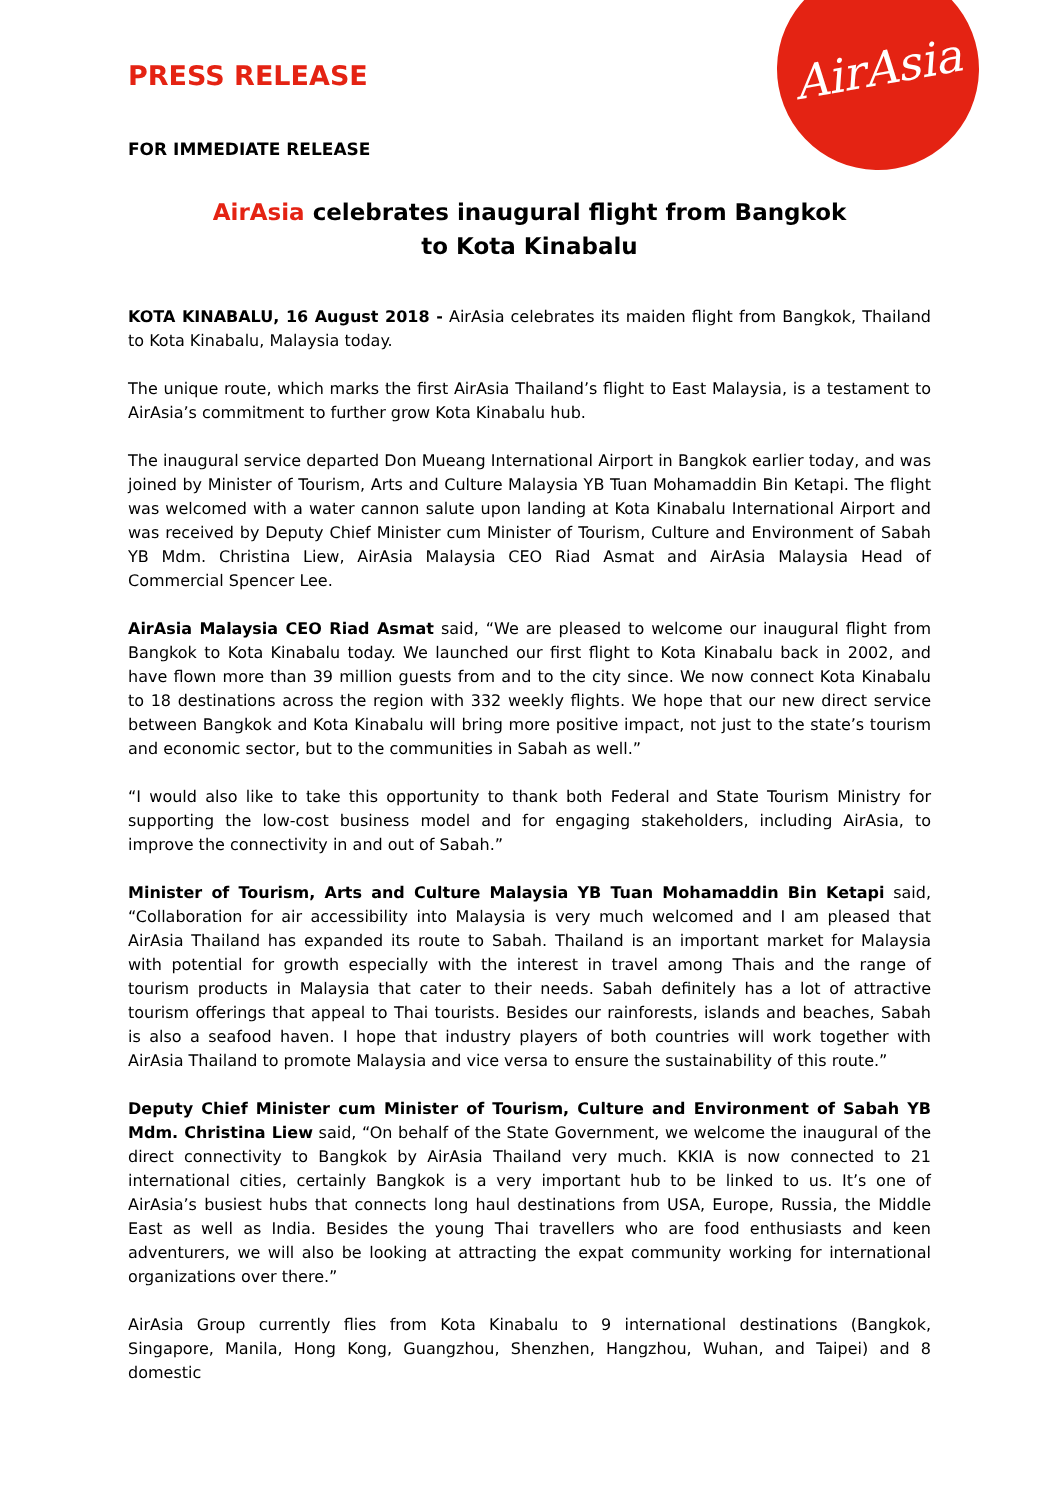AirAsia
PRESS RELEASE
FOR IMMEDIATE RELEASE
AirAsia celebrates inaugural flight from Bangkok
to Kota Kinabalu
KOTA KINABALU, 16 August 2018 - AirAsia celebrates its maiden flight from Bangkok, Thailand to Kota Kinabalu, Malaysia today.
The unique route, which marks the first AirAsia Thailand’s flight to East Malaysia, is a testament to AirAsia’s commitment to further grow Kota Kinabalu hub.
The inaugural service departed Don Mueang International Airport in Bangkok earlier today, and was joined by Minister of Tourism, Arts and Culture Malaysia YB Tuan Mohamaddin Bin Ketapi. The flight was welcomed with a water cannon salute upon landing at Kota Kinabalu International Airport and was received by Deputy Chief Minister cum Minister of Tourism, Culture and Environment of Sabah YB Mdm. Christina Liew, AirAsia Malaysia CEO Riad Asmat and AirAsia Malaysia Head of Commercial Spencer Lee.
AirAsia Malaysia CEO Riad Asmat said, “We are pleased to welcome our inaugural flight from Bangkok to Kota Kinabalu today. We launched our first flight to Kota Kinabalu back in 2002, and have flown more than 39 million guests from and to the city since. We now connect Kota Kinabalu to 18 destinations across the region with 332 weekly flights. We hope that our new direct service between Bangkok and Kota Kinabalu will bring more positive impact, not just to the state’s tourism and economic sector, but to the communities in Sabah as well.”
“I would also like to take this opportunity to thank both Federal and State Tourism Ministry for supporting the low-cost business model and for engaging stakeholders, including AirAsia, to improve the connectivity in and out of Sabah.”
Minister of Tourism, Arts and Culture Malaysia YB Tuan Mohamaddin Bin Ketapi said, “Collaboration for air accessibility into Malaysia is very much welcomed and I am pleased that AirAsia Thailand has expanded its route to Sabah. Thailand is an important market for Malaysia with potential for growth especially with the interest in travel among Thais and the range of tourism products in Malaysia that cater to their needs. Sabah definitely has a lot of attractive tourism offerings that appeal to Thai tourists. Besides our rainforests, islands and beaches, Sabah is also a seafood haven. I hope that industry players of both countries will work together with AirAsia Thailand to promote Malaysia and vice versa to ensure the sustainability of this route.”
Deputy Chief Minister cum Minister of Tourism, Culture and Environment of Sabah YB Mdm. Christina Liew said, “On behalf of the State Government, we welcome the inaugural of the direct connectivity to Bangkok by AirAsia Thailand very much. KKIA is now connected to 21 international cities, certainly Bangkok is a very important hub to be linked to us. It’s one of AirAsia’s busiest hubs that connects long haul destinations from USA, Europe, Russia, the Middle East as well as India. Besides the young Thai travellers who are food enthusiasts and keen adventurers, we will also be looking at attracting the expat community working for international organizations over there.”
AirAsia Group currently flies from Kota Kinabalu to 9 international destinations (Bangkok, Singapore, Manila, Hong Kong, Guangzhou, Shenzhen, Hangzhou, Wuhan, and Taipei) and 8 domestic